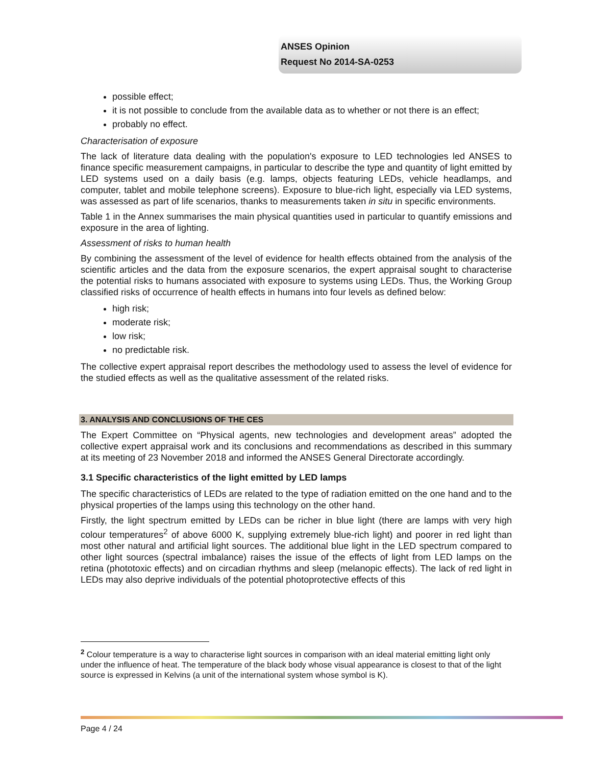ANSES Opinion
Request No 2014-SA-0253
possible effect;
it is not possible to conclude from the available data as to whether or not there is an effect;
probably no effect.
Characterisation of exposure
The lack of literature data dealing with the population's exposure to LED technologies led ANSES to finance specific measurement campaigns, in particular to describe the type and quantity of light emitted by LED systems used on a daily basis (e.g. lamps, objects featuring LEDs, vehicle headlamps, and computer, tablet and mobile telephone screens). Exposure to blue-rich light, especially via LED systems, was assessed as part of life scenarios, thanks to measurements taken in situ in specific environments.
Table 1 in the Annex summarises the main physical quantities used in particular to quantify emissions and exposure in the area of lighting.
Assessment of risks to human health
By combining the assessment of the level of evidence for health effects obtained from the analysis of the scientific articles and the data from the exposure scenarios, the expert appraisal sought to characterise the potential risks to humans associated with exposure to systems using LEDs. Thus, the Working Group classified risks of occurrence of health effects in humans into four levels as defined below:
high risk;
moderate risk;
low risk;
no predictable risk.
The collective expert appraisal report describes the methodology used to assess the level of evidence for the studied effects as well as the qualitative assessment of the related risks.
3. ANALYSIS AND CONCLUSIONS OF THE CES
The Expert Committee on “Physical agents, new technologies and development areas” adopted the collective expert appraisal work and its conclusions and recommendations as described in this summary at its meeting of 23 November 2018 and informed the ANSES General Directorate accordingly.
3.1 Specific characteristics of the light emitted by LED lamps
The specific characteristics of LEDs are related to the type of radiation emitted on the one hand and to the physical properties of the lamps using this technology on the other hand.
Firstly, the light spectrum emitted by LEDs can be richer in blue light (there are lamps with very high colour temperatures<sup>2</sup> of above 6000 K, supplying extremely blue-rich light) and poorer in red light than most other natural and artificial light sources. The additional blue light in the LED spectrum compared to other light sources (spectral imbalance) raises the issue of the effects of light from LED lamps on the retina (phototoxic effects) and on circadian rhythms and sleep (melanopic effects). The lack of red light in LEDs may also deprive individuals of the potential photoprotective effects of this
<sup>2</sup> Colour temperature is a way to characterise light sources in comparison with an ideal material emitting light only under the influence of heat. The temperature of the black body whose visual appearance is closest to that of the light source is expressed in Kelvins (a unit of the international system whose symbol is K).
Page 4 / 24